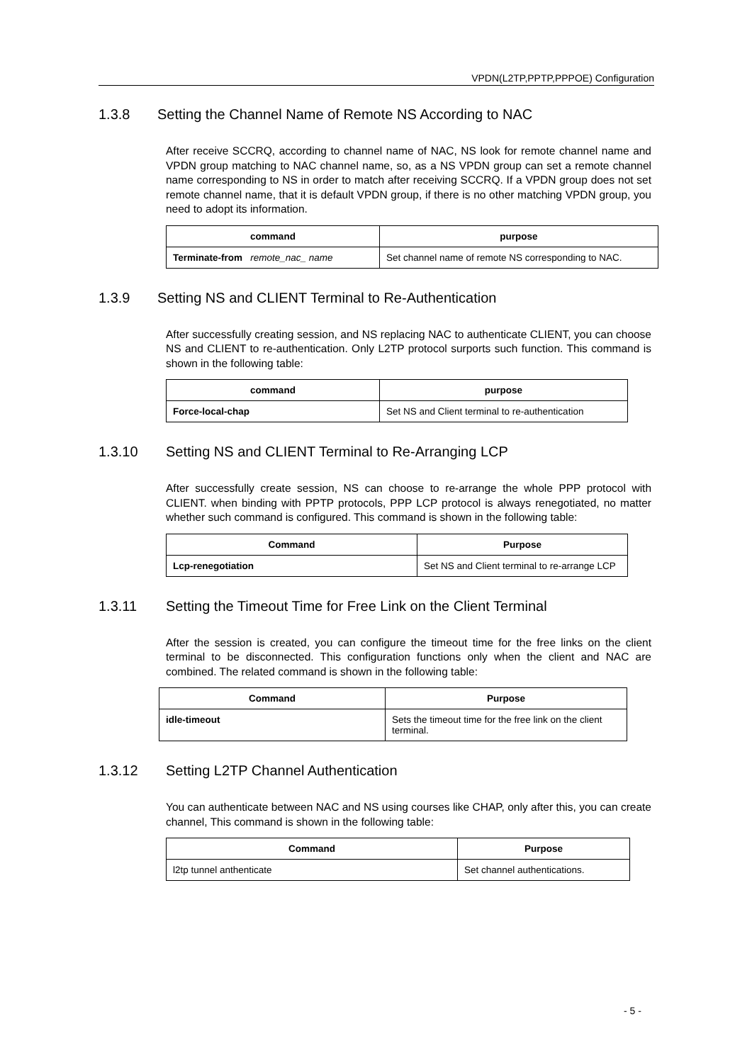VPDN(L2TP,PPTP,PPPOE) Configuration
1.3.8 Setting the Channel Name of Remote NS According to NAC
After receive SCCRQ, according to channel name of NAC, NS look for remote channel name and VPDN group matching to NAC channel name, so, as a NS VPDN group can set a remote channel name corresponding to NS in order to match after receiving SCCRQ. If a VPDN group does not set remote channel name, that it is default VPDN group, if there is no other matching VPDN group, you need to adopt its information.
| command | purpose |
| --- | --- |
| Terminate-from remote_nac_ name | Set channel name of remote NS corresponding to NAC. |
1.3.9 Setting NS and CLIENT Terminal to Re-Authentication
After successfully creating session, and NS replacing NAC to authenticate CLIENT, you can choose NS and CLIENT to re-authentication. Only L2TP protocol surports such function. This command is shown in the following table:
| command | purpose |
| --- | --- |
| Force-local-chap | Set NS and Client terminal to re-authentication |
1.3.10 Setting NS and CLIENT Terminal to Re-Arranging LCP
After successfully create session, NS can choose to re-arrange the whole PPP protocol with CLIENT. when binding with PPTP protocols, PPP LCP protocol is always renegotiated, no matter whether such command is configured. This command is shown in the following table:
| Command | Purpose |
| --- | --- |
| Lcp-renegotiation | Set NS and Client terminal to re-arrange LCP |
1.3.11 Setting the Timeout Time for Free Link on the Client Terminal
After the session is created, you can configure the timeout time for the free links on the client terminal to be disconnected. This configuration functions only when the client and NAC are combined. The related command is shown in the following table:
| Command | Purpose |
| --- | --- |
| idle-timeout | Sets the timeout time for the free link on the client terminal. |
1.3.12 Setting L2TP Channel Authentication
You can authenticate between NAC and NS using courses like CHAP, only after this, you can create channel, This command is shown in the following table:
| Command | Purpose |
| --- | --- |
| l2tp tunnel anthenticate | Set channel authentications. |
- 5 -